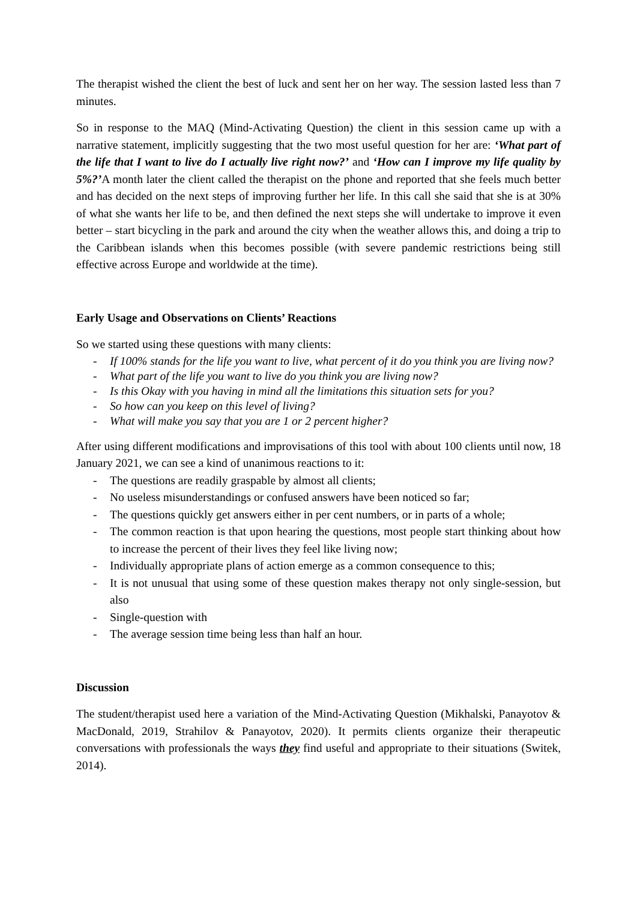The therapist wished the client the best of luck and sent her on her way. The session lasted less than 7 minutes.
So in response to the MAQ (Mind-Activating Question) the client in this session came up with a narrative statement, implicitly suggesting that the two most useful question for her are: ‘What part of the life that I want to live do I actually live right now?’ and ‘How can I improve my life quality by 5%?’A month later the client called the therapist on the phone and reported that she feels much better and has decided on the next steps of improving further her life. In this call she said that she is at 30% of what she wants her life to be, and then defined the next steps she will undertake to improve it even better – start bicycling in the park and around the city when the weather allows this, and doing a trip to the Caribbean islands when this becomes possible (with severe pandemic restrictions being still effective across Europe and worldwide at the time).
Early Usage and Observations on Clients’ Reactions
So we started using these questions with many clients:
- If 100% stands for the life you want to live, what percent of it do you think you are living now?
- What part of the life you want to live do you think you are living now?
- Is this Okay with you having in mind all the limitations this situation sets for you?
- So how can you keep on this level of living?
- What will make you say that you are 1 or 2 percent higher?
After using different modifications and improvisations of this tool with about 100 clients until now, 18 January 2021, we can see a kind of unanimous reactions to it:
- The questions are readily graspable by almost all clients;
- No useless misunderstandings or confused answers have been noticed so far;
- The questions quickly get answers either in per cent numbers, or in parts of a whole;
- The common reaction is that upon hearing the questions, most people start thinking about how to increase the percent of their lives they feel like living now;
- Individually appropriate plans of action emerge as a common consequence to this;
- It is not unusual that using some of these question makes therapy not only single-session, but also
- Single-question with
- The average session time being less than half an hour.
Discussion
The student/therapist used here a variation of the Mind-Activating Question (Mikhalski, Panayotov & MacDonald, 2019, Strahilov & Panayotov, 2020). It permits clients organize their therapeutic conversations with professionals the ways they find useful and appropriate to their situations (Switek, 2014).